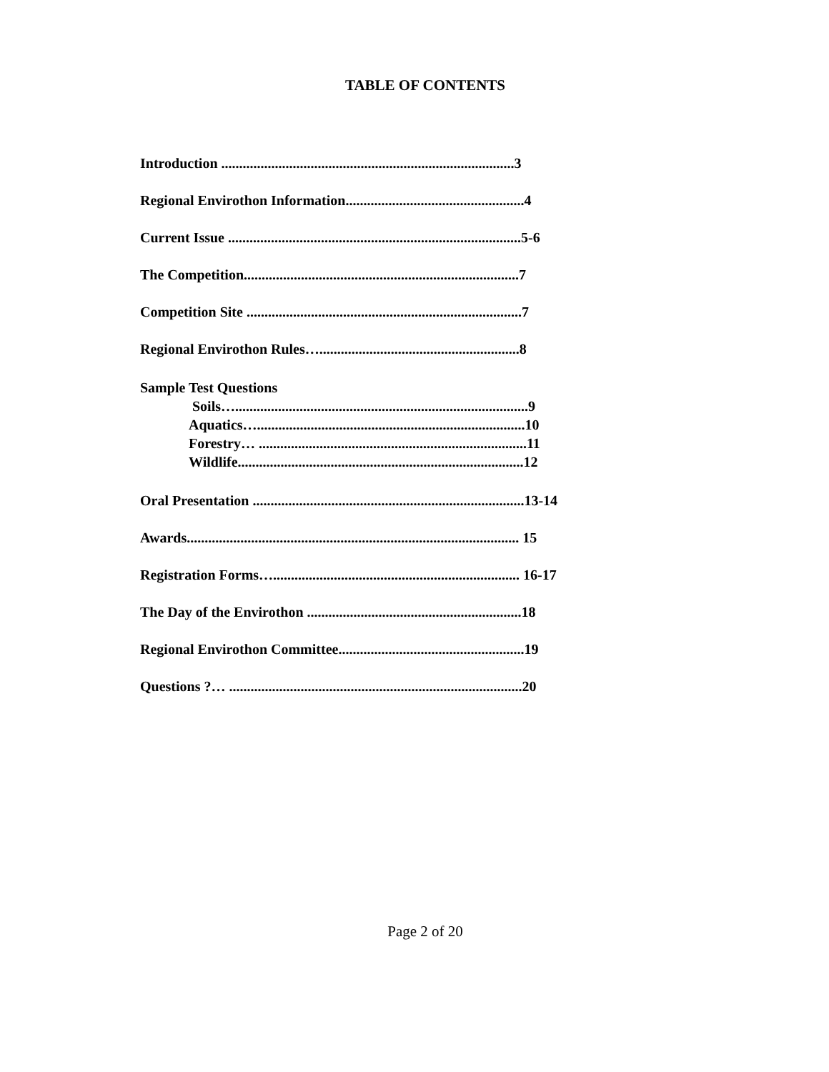TABLE OF CONTENTS
Introduction ..................................................................................3
Regional Envirothon Information..................................................4
Current Issue ..................................................................................5-6
The Competition.............................................................................7
Competition Site .............................................................................7
Regional Envirothon Rules…........................................................8
Sample Test Questions
Soils…..................................................................................9
Aquatics…...........................................................................10
Forestry… ...........................................................................11
Wildlife................................................................................12
Oral Presentation ............................................................................13-14
Awards............................................................................................. 15
Registration Forms…..................................................................... 16-17
The Day of the Envirothon ............................................................18
Regional Envirothon Committee....................................................19
Questions ?… ..................................................................................20
Page 2 of 20